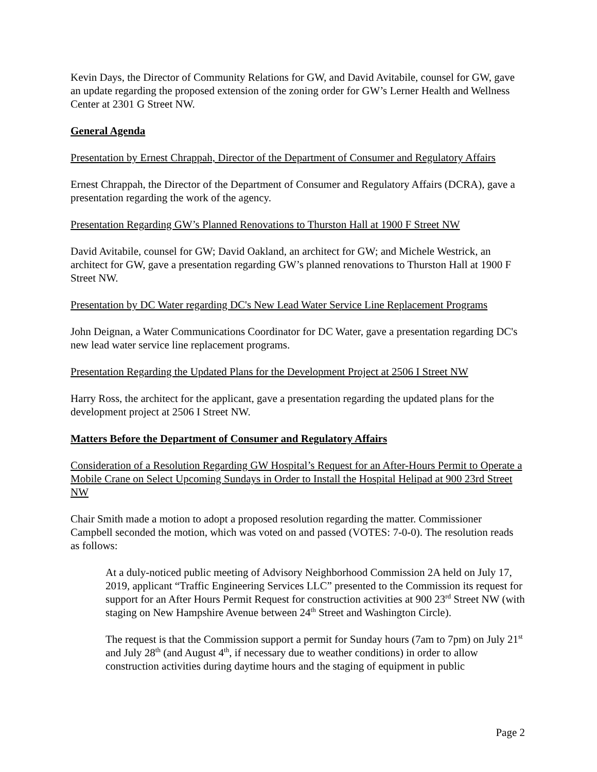Kevin Days, the Director of Community Relations for GW, and David Avitabile, counsel for GW, gave an update regarding the proposed extension of the zoning order for GW’s Lerner Health and Wellness Center at 2301 G Street NW.
General Agenda
Presentation by Ernest Chrappah, Director of the Department of Consumer and Regulatory Affairs
Ernest Chrappah, the Director of the Department of Consumer and Regulatory Affairs (DCRA), gave a presentation regarding the work of the agency.
Presentation Regarding GW’s Planned Renovations to Thurston Hall at 1900 F Street NW
David Avitabile, counsel for GW; David Oakland, an architect for GW; and Michele Westrick, an architect for GW, gave a presentation regarding GW’s planned renovations to Thurston Hall at 1900 F Street NW.
Presentation by DC Water regarding DC's New Lead Water Service Line Replacement Programs
John Deignan, a Water Communications Coordinator for DC Water, gave a presentation regarding DC's new lead water service line replacement programs.
Presentation Regarding the Updated Plans for the Development Project at 2506 I Street NW
Harry Ross, the architect for the applicant, gave a presentation regarding the updated plans for the development project at 2506 I Street NW.
Matters Before the Department of Consumer and Regulatory Affairs
Consideration of a Resolution Regarding GW Hospital’s Request for an After-Hours Permit to Operate a Mobile Crane on Select Upcoming Sundays in Order to Install the Hospital Helipad at 900 23rd Street NW
Chair Smith made a motion to adopt a proposed resolution regarding the matter. Commissioner Campbell seconded the motion, which was voted on and passed (VOTES: 7-0-0). The resolution reads as follows:
At a duly-noticed public meeting of Advisory Neighborhood Commission 2A held on July 17, 2019, applicant “Traffic Engineering Services LLC” presented to the Commission its request for support for an After Hours Permit Request for construction activities at 900 23<sup>rd</sup> Street NW (with staging on New Hampshire Avenue between 24<sup>th</sup> Street and Washington Circle).
The request is that the Commission support a permit for Sunday hours (7am to 7pm) on July 21<sup>st</sup> and July 28<sup>th</sup> (and August 4<sup>th</sup>, if necessary due to weather conditions) in order to allow construction activities during daytime hours and the staging of equipment in public
Page 2